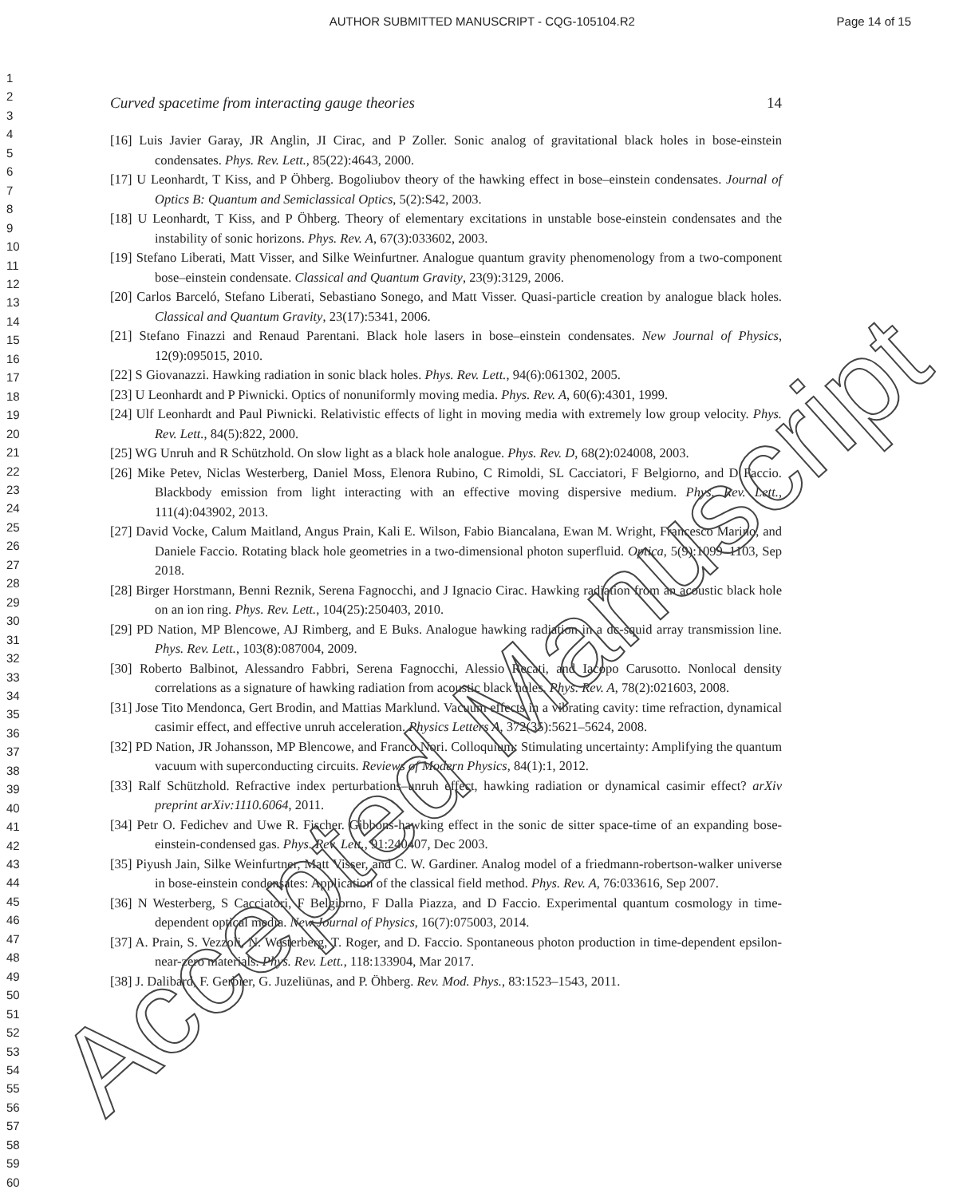AUTHOR SUBMITTED MANUSCRIPT - CQG-105104.R2 Page 14 of 15
1
2
3
4
5
6
7
8
9
10
11
12
13
14
15
16
17
18
19
20
21
22
23
24
25
26
27
28
29
30
31
32
33
34
35
36
37
38
39
40
41
42
43
44
45
46
47
48
49
50
51
52
53
54
55
56
57
58
59
60
Curved spacetime from interacting gauge theories 14
[16] Luis Javier Garay, JR Anglin, JI Cirac, and P Zoller. Sonic analog of gravitational black holes in bose-einstein condensates. Phys. Rev. Lett., 85(22):4643, 2000.
[17] U Leonhardt, T Kiss, and P Öhberg. Bogoliubov theory of the hawking effect in bose–einstein condensates. Journal of Optics B: Quantum and Semiclassical Optics, 5(2):S42, 2003.
[18] U Leonhardt, T Kiss, and P Öhberg. Theory of elementary excitations in unstable bose-einstein condensates and the instability of sonic horizons. Phys. Rev. A, 67(3):033602, 2003.
[19] Stefano Liberati, Matt Visser, and Silke Weinfurtner. Analogue quantum gravity phenomenology from a two-component bose–einstein condensate. Classical and Quantum Gravity, 23(9):3129, 2006.
[20] Carlos Barceló, Stefano Liberati, Sebastiano Sonego, and Matt Visser. Quasi-particle creation by analogue black holes. Classical and Quantum Gravity, 23(17):5341, 2006.
[21] Stefano Finazzi and Renaud Parentani. Black hole lasers in bose–einstein condensates. New Journal of Physics, 12(9):095015, 2010.
[22] S Giovanazzi. Hawking radiation in sonic black holes. Phys. Rev. Lett., 94(6):061302, 2005.
[23] U Leonhardt and P Piwnicki. Optics of nonuniformly moving media. Phys. Rev. A, 60(6):4301, 1999.
[24] Ulf Leonhardt and Paul Piwnicki. Relativistic effects of light in moving media with extremely low group velocity. Phys. Rev. Lett., 84(5):822, 2000.
[25] WG Unruh and R Schützhold. On slow light as a black hole analogue. Phys. Rev. D, 68(2):024008, 2003.
[26] Mike Petev, Niclas Westerberg, Daniel Moss, Elenora Rubino, C Rimoldi, SL Cacciatori, F Belgiorno, and D Faccio. Blackbody emission from light interacting with an effective moving dispersive medium. Phys. Rev. Lett., 111(4):043902, 2013.
[27] David Vocke, Calum Maitland, Angus Prain, Kali E. Wilson, Fabio Biancalana, Ewan M. Wright, Francesco Marino, and Daniele Faccio. Rotating black hole geometries in a two-dimensional photon superfluid. Optica, 5(9):1099–1103, Sep 2018.
[28] Birger Horstmann, Benni Reznik, Serena Fagnocchi, and J Ignacio Cirac. Hawking radiation from an acoustic black hole on an ion ring. Phys. Rev. Lett., 104(25):250403, 2010.
[29] PD Nation, MP Blencowe, AJ Rimberg, and E Buks. Analogue hawking radiation in a dc-squid array transmission line. Phys. Rev. Lett., 103(8):087004, 2009.
[30] Roberto Balbinot, Alessandro Fabbri, Serena Fagnocchi, Alessio Recati, and Iacopo Carusotto. Nonlocal density correlations as a signature of hawking radiation from acoustic black holes. Phys. Rev. A, 78(2):021603, 2008.
[31] Jose Tito Mendonca, Gert Brodin, and Mattias Marklund. Vacuum effects in a vibrating cavity: time refraction, dynamical casimir effect, and effective unruh acceleration. Physics Letters A, 372(35):5621–5624, 2008.
[32] PD Nation, JR Johansson, MP Blencowe, and Franco Nori. Colloquium: Stimulating uncertainty: Amplifying the quantum vacuum with superconducting circuits. Reviews of Modern Physics, 84(1):1, 2012.
[33] Ralf Schützhold. Refractive index perturbations–unruh effect, hawking radiation or dynamical casimir effect? arXiv preprint arXiv:1110.6064, 2011.
[34] Petr O. Fedichev and Uwe R. Fischer. Gibbons-hawking effect in the sonic de sitter space-time of an expanding bose-einstein-condensed gas. Phys. Rev. Lett., 91:240407, Dec 2003.
[35] Piyush Jain, Silke Weinfurtner, Matt Visser, and C. W. Gardiner. Analog model of a friedmann-robertson-walker universe in bose-einstein condensates: Application of the classical field method. Phys. Rev. A, 76:033616, Sep 2007.
[36] N Westerberg, S Cacciatori, F Belgiorno, F Dalla Piazza, and D Faccio. Experimental quantum cosmology in time-dependent optical media. New Journal of Physics, 16(7):075003, 2014.
[37] A. Prain, S. Vezzoli, N. Westerberg, T. Roger, and D. Faccio. Spontaneous photon production in time-dependent epsilon-near-zero materials. Phys. Rev. Lett., 118:133904, Mar 2017.
[38] J. Dalibard, F. Gerbier, G. Juzeliūnas, and P. Öhberg. Rev. Mod. Phys., 83:1523–1543, 2011.
Accepted Manuscript